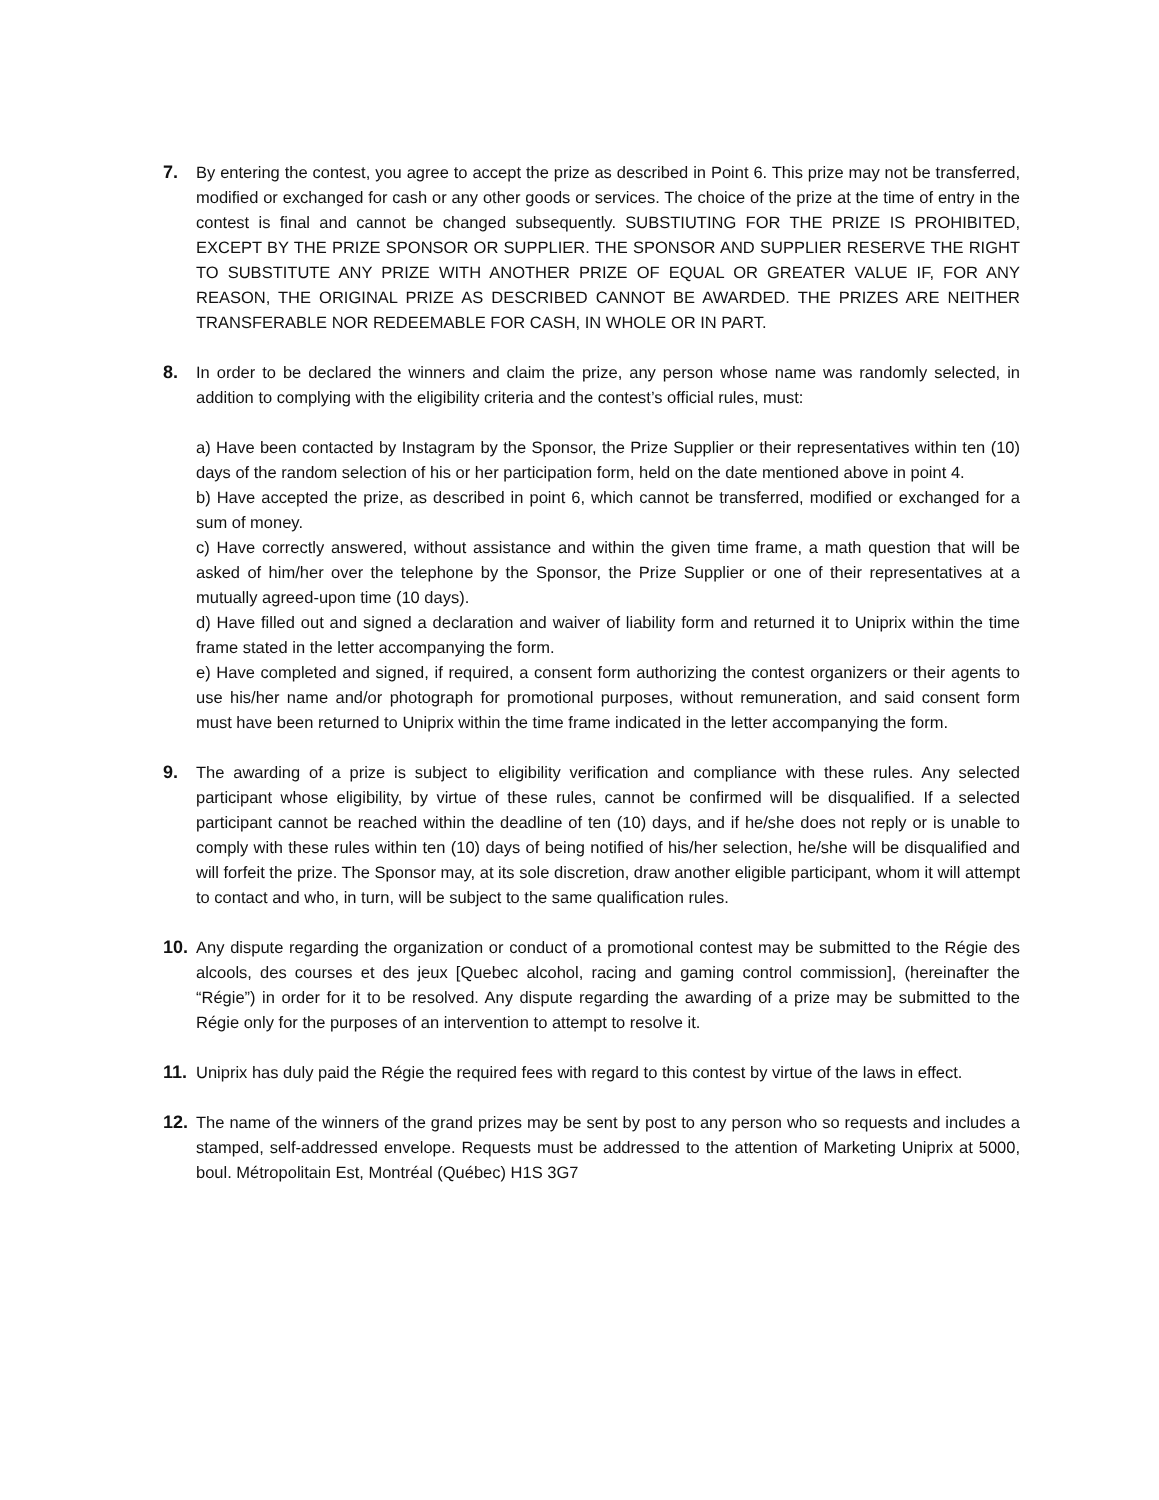7. By entering the contest, you agree to accept the prize as described in Point 6. This prize may not be transferred, modified or exchanged for cash or any other goods or services. The choice of the prize at the time of entry in the contest is final and cannot be changed subsequently. SUBSTIUTING FOR THE PRIZE IS PROHIBITED, EXCEPT BY THE PRIZE SPONSOR OR SUPPLIER. THE SPONSOR AND SUPPLIER RESERVE THE RIGHT TO SUBSTITUTE ANY PRIZE WITH ANOTHER PRIZE OF EQUAL OR GREATER VALUE IF, FOR ANY REASON, THE ORIGINAL PRIZE AS DESCRIBED CANNOT BE AWARDED. THE PRIZES ARE NEITHER TRANSFERABLE NOR REDEEMABLE FOR CASH, IN WHOLE OR IN PART.
8. In order to be declared the winners and claim the prize, any person whose name was randomly selected, in addition to complying with the eligibility criteria and the contest’s official rules, must:
a) Have been contacted by Instagram by the Sponsor, the Prize Supplier or their representatives within ten (10) days of the random selection of his or her participation form, held on the date mentioned above in point 4.
b) Have accepted the prize, as described in point 6, which cannot be transferred, modified or exchanged for a sum of money.
c) Have correctly answered, without assistance and within the given time frame, a math question that will be asked of him/her over the telephone by the Sponsor, the Prize Supplier or one of their representatives at a mutually agreed-upon time (10 days).
d) Have filled out and signed a declaration and waiver of liability form and returned it to Uniprix within the time frame stated in the letter accompanying the form.
e) Have completed and signed, if required, a consent form authorizing the contest organizers or their agents to use his/her name and/or photograph for promotional purposes, without remuneration, and said consent form must have been returned to Uniprix within the time frame indicated in the letter accompanying the form.
9. The awarding of a prize is subject to eligibility verification and compliance with these rules. Any selected participant whose eligibility, by virtue of these rules, cannot be confirmed will be disqualified. If a selected participant cannot be reached within the deadline of ten (10) days, and if he/she does not reply or is unable to comply with these rules within ten (10) days of being notified of his/her selection, he/she will be disqualified and will forfeit the prize. The Sponsor may, at its sole discretion, draw another eligible participant, whom it will attempt to contact and who, in turn, will be subject to the same qualification rules.
10. Any dispute regarding the organization or conduct of a promotional contest may be submitted to the Régie des alcools, des courses et des jeux [Quebec alcohol, racing and gaming control commission], (hereinafter the “Régie”) in order for it to be resolved. Any dispute regarding the awarding of a prize may be submitted to the Régie only for the purposes of an intervention to attempt to resolve it.
11. Uniprix has duly paid the Régie the required fees with regard to this contest by virtue of the laws in effect.
12. The name of the winners of the grand prizes may be sent by post to any person who so requests and includes a stamped, self-addressed envelope. Requests must be addressed to the attention of Marketing Uniprix at 5000, boul. Métropolitain Est, Montréal (Québec) H1S 3G7